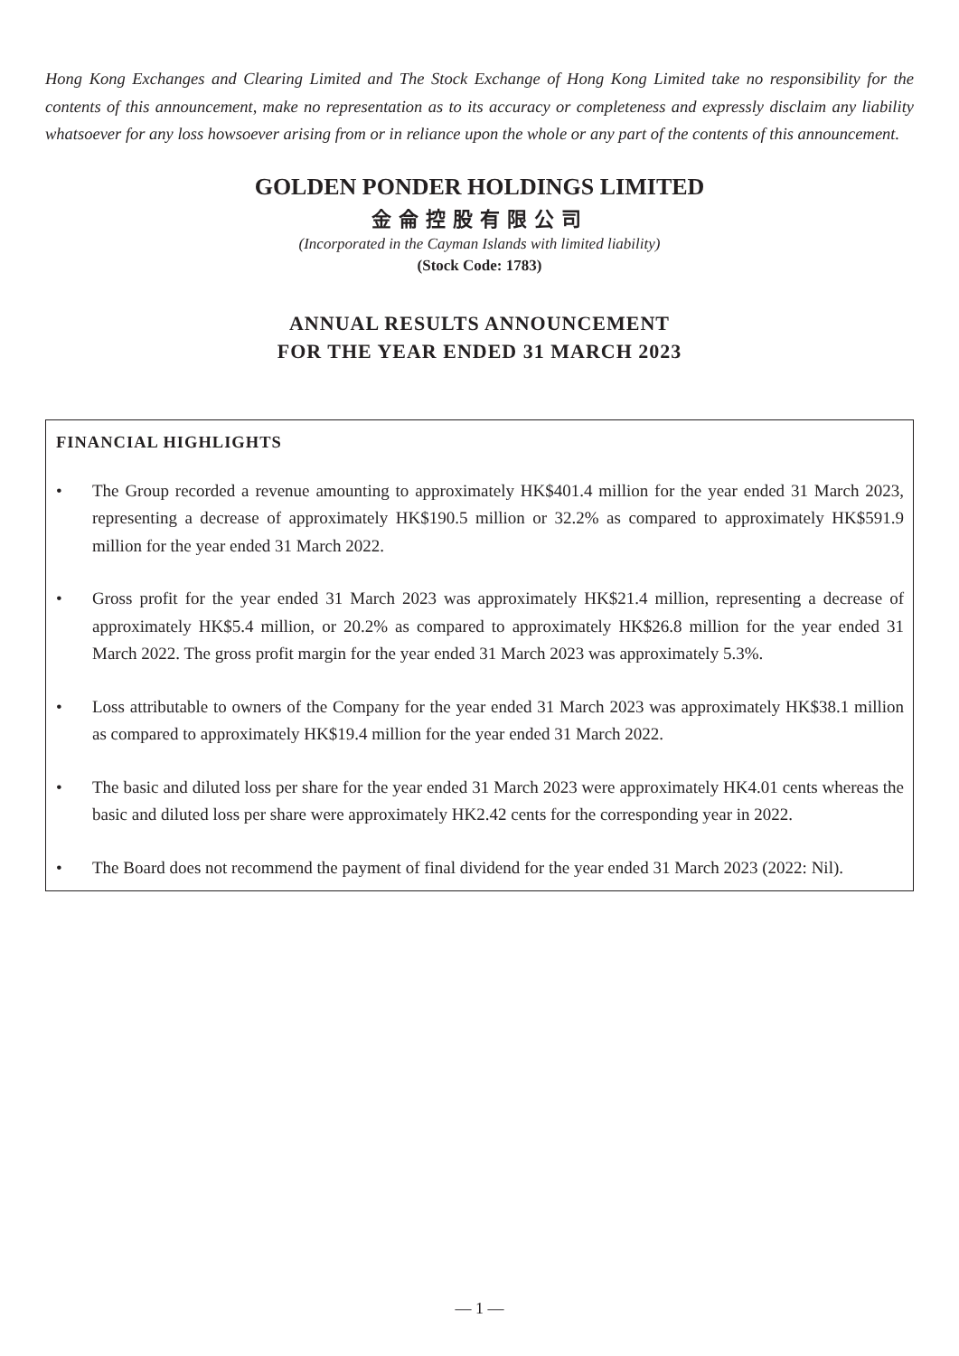Hong Kong Exchanges and Clearing Limited and The Stock Exchange of Hong Kong Limited take no responsibility for the contents of this announcement, make no representation as to its accuracy or completeness and expressly disclaim any liability whatsoever for any loss howsoever arising from or in reliance upon the whole or any part of the contents of this announcement.
GOLDEN PONDER HOLDINGS LIMITED
金侖控股有限公司
(Incorporated in the Cayman Islands with limited liability)
(Stock Code: 1783)
ANNUAL RESULTS ANNOUNCEMENT
FOR THE YEAR ENDED 31 MARCH 2023
FINANCIAL HIGHLIGHTS
• The Group recorded a revenue amounting to approximately HK$401.4 million for the year ended 31 March 2023, representing a decrease of approximately HK$190.5 million or 32.2% as compared to approximately HK$591.9 million for the year ended 31 March 2022.
• Gross profit for the year ended 31 March 2023 was approximately HK$21.4 million, representing a decrease of approximately HK$5.4 million, or 20.2% as compared to approximately HK$26.8 million for the year ended 31 March 2022. The gross profit margin for the year ended 31 March 2023 was approximately 5.3%.
• Loss attributable to owners of the Company for the year ended 31 March 2023 was approximately HK$38.1 million as compared to approximately HK$19.4 million for the year ended 31 March 2022.
• The basic and diluted loss per share for the year ended 31 March 2023 were approximately HK4.01 cents whereas the basic and diluted loss per share were approximately HK2.42 cents for the corresponding year in 2022.
• The Board does not recommend the payment of final dividend for the year ended 31 March 2023 (2022: Nil).
— 1 —